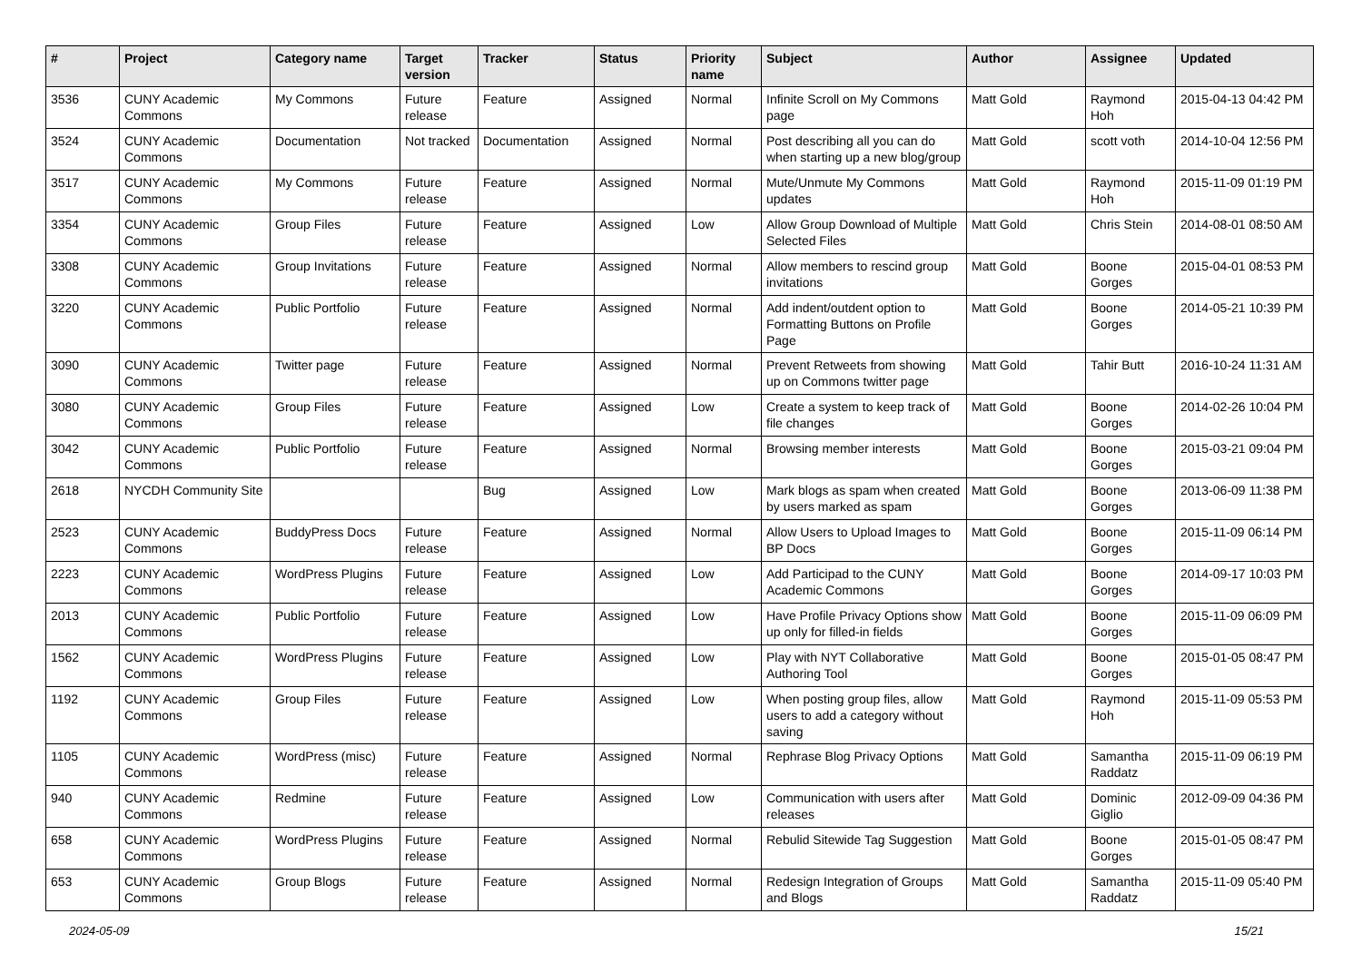| # | Project | Category name | Target version | Tracker | Status | Priority name | Subject | Author | Assignee | Updated |
| --- | --- | --- | --- | --- | --- | --- | --- | --- | --- | --- |
| 3536 | CUNY Academic Commons | My Commons | Future release | Feature | Assigned | Normal | Infinite Scroll on My Commons page | Matt Gold | Raymond Hoh | 2015-04-13 04:42 PM |
| 3524 | CUNY Academic Commons | Documentation | Not tracked | Documentation | Assigned | Normal | Post describing all you can do when starting up a new blog/group | Matt Gold | scott voth | 2014-10-04 12:56 PM |
| 3517 | CUNY Academic Commons | My Commons | Future release | Feature | Assigned | Normal | Mute/Unmute My Commons updates | Matt Gold | Raymond Hoh | 2015-11-09 01:19 PM |
| 3354 | CUNY Academic Commons | Group Files | Future release | Feature | Assigned | Low | Allow Group Download of Multiple Selected Files | Matt Gold | Chris Stein | 2014-08-01 08:50 AM |
| 3308 | CUNY Academic Commons | Group Invitations | Future release | Feature | Assigned | Normal | Allow members to rescind group invitations | Matt Gold | Boone Gorges | 2015-04-01 08:53 PM |
| 3220 | CUNY Academic Commons | Public Portfolio | Future release | Feature | Assigned | Normal | Add indent/outdent option to Formatting Buttons on Profile Page | Matt Gold | Boone Gorges | 2014-05-21 10:39 PM |
| 3090 | CUNY Academic Commons | Twitter page | Future release | Feature | Assigned | Normal | Prevent Retweets from showing up on Commons twitter page | Matt Gold | Tahir Butt | 2016-10-24 11:31 AM |
| 3080 | CUNY Academic Commons | Group Files | Future release | Feature | Assigned | Low | Create a system to keep track of file changes | Matt Gold | Boone Gorges | 2014-02-26 10:04 PM |
| 3042 | CUNY Academic Commons | Public Portfolio | Future release | Feature | Assigned | Normal | Browsing member interests | Matt Gold | Boone Gorges | 2015-03-21 09:04 PM |
| 2618 | NYCDH Community Site | | | Bug | Assigned | Low | Mark blogs as spam when created by users marked as spam | Matt Gold | Boone Gorges | 2013-06-09 11:38 PM |
| 2523 | CUNY Academic Commons | BuddyPress Docs | Future release | Feature | Assigned | Normal | Allow Users to Upload Images to BP Docs | Matt Gold | Boone Gorges | 2015-11-09 06:14 PM |
| 2223 | CUNY Academic Commons | WordPress Plugins | Future release | Feature | Assigned | Low | Add Participad to the CUNY Academic Commons | Matt Gold | Boone Gorges | 2014-09-17 10:03 PM |
| 2013 | CUNY Academic Commons | Public Portfolio | Future release | Feature | Assigned | Low | Have Profile Privacy Options show up only for filled-in fields | Matt Gold | Boone Gorges | 2015-11-09 06:09 PM |
| 1562 | CUNY Academic Commons | WordPress Plugins | Future release | Feature | Assigned | Low | Play with NYT Collaborative Authoring Tool | Matt Gold | Boone Gorges | 2015-01-05 08:47 PM |
| 1192 | CUNY Academic Commons | Group Files | Future release | Feature | Assigned | Low | When posting group files, allow users to add a category without saving | Matt Gold | Raymond Hoh | 2015-11-09 05:53 PM |
| 1105 | CUNY Academic Commons | WordPress (misc) | Future release | Feature | Assigned | Normal | Rephrase Blog Privacy Options | Matt Gold | Samantha Raddatz | 2015-11-09 06:19 PM |
| 940 | CUNY Academic Commons | Redmine | Future release | Feature | Assigned | Low | Communication with users after releases | Matt Gold | Dominic Giglio | 2012-09-09 04:36 PM |
| 658 | CUNY Academic Commons | WordPress Plugins | Future release | Feature | Assigned | Normal | Rebulid Sitewide Tag Suggestion | Matt Gold | Boone Gorges | 2015-01-05 08:47 PM |
| 653 | CUNY Academic Commons | Group Blogs | Future release | Feature | Assigned | Normal | Redesign Integration of Groups and Blogs | Matt Gold | Samantha Raddatz | 2015-11-09 05:40 PM |
2024-05-09 15/21